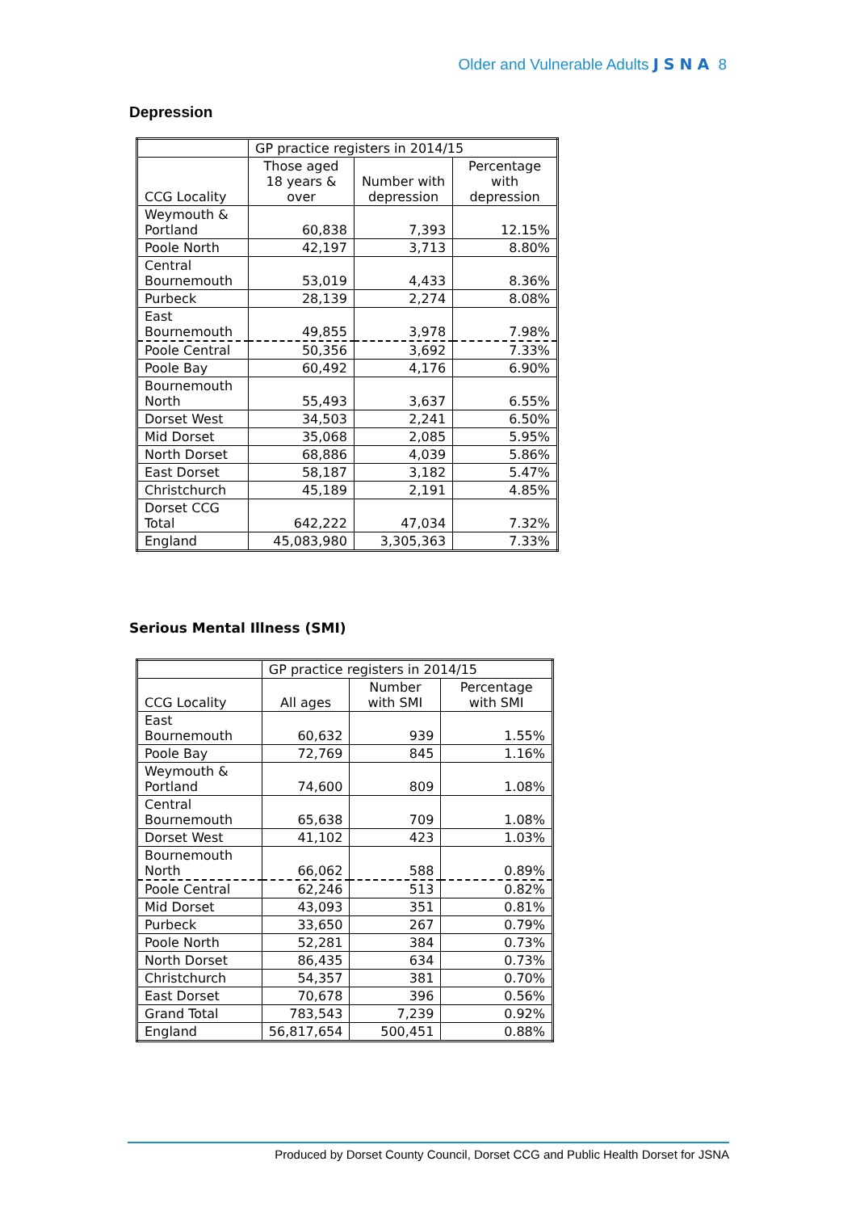Older and Vulnerable Adults JSNA 8
Depression
| | GP practice registers in 2014/15 | | |
| CCG Locality | Those aged 18 years & over | Number with depression | Percentage with depression |
| Weymouth & Portland | 60,838 | 7,393 | 12.15% |
| Poole North | 42,197 | 3,713 | 8.80% |
| Central Bournemouth | 53,019 | 4,433 | 8.36% |
| Purbeck | 28,139 | 2,274 | 8.08% |
| East Bournemouth | 49,855 | 3,978 | 7.98% |
| Poole Central | 50,356 | 3,692 | 7.33% |
| Poole Bay | 60,492 | 4,176 | 6.90% |
| Bournemouth North | 55,493 | 3,637 | 6.55% |
| Dorset West | 34,503 | 2,241 | 6.50% |
| Mid Dorset | 35,068 | 2,085 | 5.95% |
| North Dorset | 68,886 | 4,039 | 5.86% |
| East Dorset | 58,187 | 3,182 | 5.47% |
| Christchurch | 45,189 | 2,191 | 4.85% |
| Dorset CCG Total | 642,222 | 47,034 | 7.32% |
| England | 45,083,980 | 3,305,363 | 7.33% |
Serious Mental Illness (SMI)
| | GP practice registers in 2014/15 | | |
| CCG Locality | All ages | Number with SMI | Percentage with SMI |
| East Bournemouth | 60,632 | 939 | 1.55% |
| Poole Bay | 72,769 | 845 | 1.16% |
| Weymouth & Portland | 74,600 | 809 | 1.08% |
| Central Bournemouth | 65,638 | 709 | 1.08% |
| Dorset West | 41,102 | 423 | 1.03% |
| Bournemouth North | 66,062 | 588 | 0.89% |
| Poole Central | 62,246 | 513 | 0.82% |
| Mid Dorset | 43,093 | 351 | 0.81% |
| Purbeck | 33,650 | 267 | 0.79% |
| Poole North | 52,281 | 384 | 0.73% |
| North Dorset | 86,435 | 634 | 0.73% |
| Christchurch | 54,357 | 381 | 0.70% |
| East Dorset | 70,678 | 396 | 0.56% |
| Grand Total | 783,543 | 7,239 | 0.92% |
| England | 56,817,654 | 500,451 | 0.88% |
Produced by Dorset County Council, Dorset CCG and Public Health Dorset for JSNA